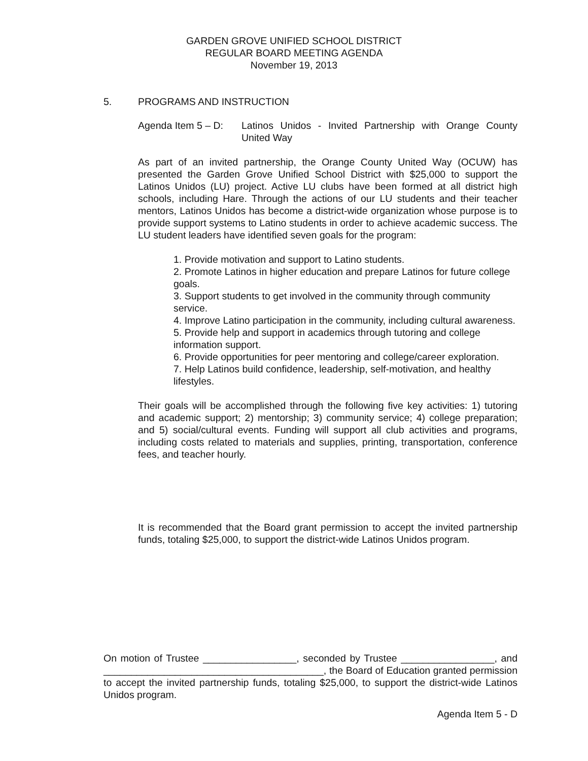GARDEN GROVE UNIFIED SCHOOL DISTRICT
REGULAR BOARD MEETING AGENDA
November 19, 2013
5. PROGRAMS AND INSTRUCTION
Agenda Item 5 – D:
Latinos Unidos - Invited Partnership with Orange County United Way
As part of an invited partnership, the Orange County United Way (OCUW) has presented the Garden Grove Unified School District with $25,000 to support the Latinos Unidos (LU) project. Active LU clubs have been formed at all district high schools, including Hare. Through the actions of our LU students and their teacher mentors, Latinos Unidos has become a district-wide organization whose purpose is to provide support systems to Latino students in order to achieve academic success. The LU student leaders have identified seven goals for the program:
1. Provide motivation and support to Latino students.
2. Promote Latinos in higher education and prepare Latinos for future college goals.
3. Support students to get involved in the community through community service.
4. Improve Latino participation in the community, including cultural awareness.
5. Provide help and support in academics through tutoring and college information support.
6. Provide opportunities for peer mentoring and college/career exploration.
7. Help Latinos build confidence, leadership, self-motivation, and healthy lifestyles.
Their goals will be accomplished through the following five key activities: 1) tutoring and academic support; 2) mentorship; 3) community service; 4) college preparation; and 5) social/cultural events. Funding will support all club activities and programs, including costs related to materials and supplies, printing, transportation, conference fees, and teacher hourly.
It is recommended that the Board grant permission to accept the invited partnership funds, totaling $25,000, to support the district-wide Latinos Unidos program.
On motion of Trustee _________________, seconded by Trustee _________________, and ________________________________________, the Board of Education granted permission to accept the invited partnership funds, totaling $25,000, to support the district-wide Latinos Unidos program.
Agenda Item 5 - D